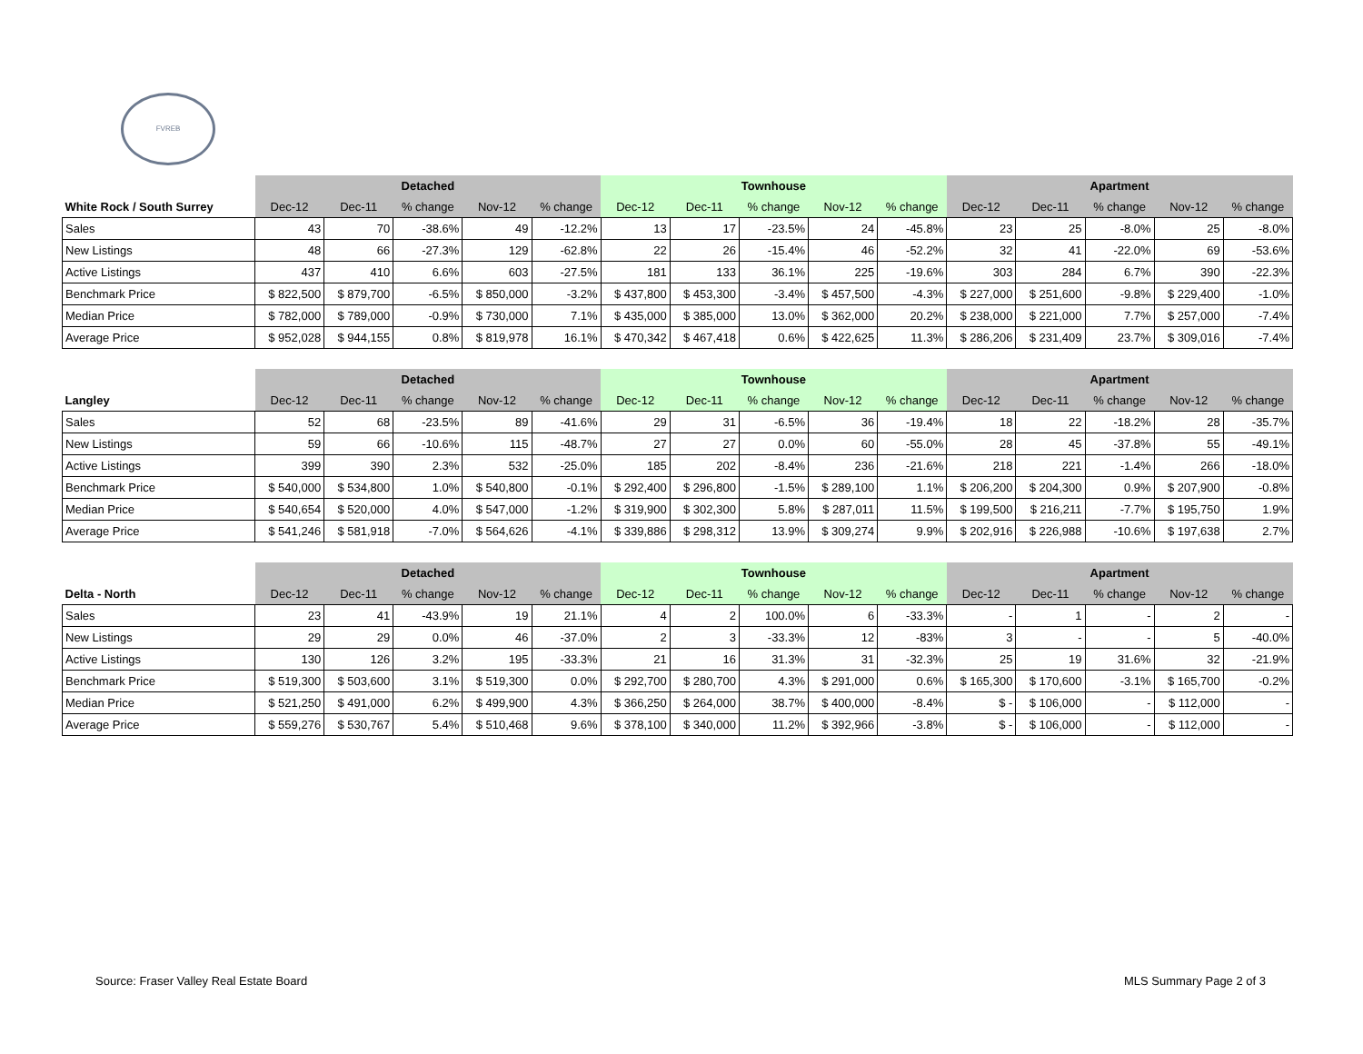FVREB
| | Detached | | | | | Townhouse | | | | | Apartment | | | | |
| --- | --- | --- | --- | --- | --- | --- | --- | --- | --- | --- | --- | --- | --- | --- | --- |
| White Rock / South Surrey | Dec-12 | Dec-11 | % change | Nov-12 | % change | Dec-12 | Dec-11 | % change | Nov-12 | % change | Dec-12 | Dec-11 | % change | Nov-12 | % change |
| Sales | 43 | 70 | -38.6% | 49 | -12.2% | 13 | 17 | -23.5% | 24 | -45.8% | 23 | 25 | -8.0% | 25 | -8.0% |
| New Listings | 48 | 66 | -27.3% | 129 | -62.8% | 22 | 26 | -15.4% | 46 | -52.2% | 32 | 41 | -22.0% | 69 | -53.6% |
| Active Listings | 437 | 410 | 6.6% | 603 | -27.5% | 181 | 133 | 36.1% | 225 | -19.6% | 303 | 284 | 6.7% | 390 | -22.3% |
| Benchmark Price | $ 822,500 | $ 879,700 | -6.5% | $ 850,000 | -3.2% | $ 437,800 | $ 453,300 | -3.4% | $ 457,500 | -4.3% | $ 227,000 | $ 251,600 | -9.8% | $ 229,400 | -1.0% |
| Median Price | $ 782,000 | $ 789,000 | -0.9% | $ 730,000 | 7.1% | $ 435,000 | $ 385,000 | 13.0% | $ 362,000 | 20.2% | $ 238,000 | $ 221,000 | 7.7% | $ 257,000 | -7.4% |
| Average Price | $ 952,028 | $ 944,155 | 0.8% | $ 819,978 | 16.1% | $ 470,342 | $ 467,418 | 0.6% | $ 422,625 | 11.3% | $ 286,206 | $ 231,409 | 23.7% | $ 309,016 | -7.4% |
| | Detached | | | | | Townhouse | | | | | Apartment | | | | |
| --- | --- | --- | --- | --- | --- | --- | --- | --- | --- | --- | --- | --- | --- | --- | --- |
| Langley | Dec-12 | Dec-11 | % change | Nov-12 | % change | Dec-12 | Dec-11 | % change | Nov-12 | % change | Dec-12 | Dec-11 | % change | Nov-12 | % change |
| Sales | 52 | 68 | -23.5% | 89 | -41.6% | 29 | 31 | -6.5% | 36 | -19.4% | 18 | 22 | -18.2% | 28 | -35.7% |
| New Listings | 59 | 66 | -10.6% | 115 | -48.7% | 27 | 27 | 0.0% | 60 | -55.0% | 28 | 45 | -37.8% | 55 | -49.1% |
| Active Listings | 399 | 390 | 2.3% | 532 | -25.0% | 185 | 202 | -8.4% | 236 | -21.6% | 218 | 221 | -1.4% | 266 | -18.0% |
| Benchmark Price | $ 540,000 | $ 534,800 | 1.0% | $ 540,800 | -0.1% | $ 292,400 | $ 296,800 | -1.5% | $ 289,100 | 1.1% | $ 206,200 | $ 204,300 | 0.9% | $ 207,900 | -0.8% |
| Median Price | $ 540,654 | $ 520,000 | 4.0% | $ 547,000 | -1.2% | $ 319,900 | $ 302,300 | 5.8% | $ 287,011 | 11.5% | $ 199,500 | $ 216,211 | -7.7% | $ 195,750 | 1.9% |
| Average Price | $ 541,246 | $ 581,918 | -7.0% | $ 564,626 | -4.1% | $ 339,886 | $ 298,312 | 13.9% | $ 309,274 | 9.9% | $ 202,916 | $ 226,988 | -10.6% | $ 197,638 | 2.7% |
| | Detached | | | | | Townhouse | | | | | Apartment | | | | |
| --- | --- | --- | --- | --- | --- | --- | --- | --- | --- | --- | --- | --- | --- | --- | --- |
| Delta - North | Dec-12 | Dec-11 | % change | Nov-12 | % change | Dec-12 | Dec-11 | % change | Nov-12 | % change | Dec-12 | Dec-11 | % change | Nov-12 | % change |
| Sales | 23 | 41 | -43.9% | 19 | 21.1% | 4 | 2 | 100.0% | 6 | -33.3% | - | 1 | - | 2 | - |
| New Listings | 29 | 29 | 0.0% | 46 | -37.0% | 2 | 3 | -33.3% | 12 | -83% | 3 | - | - | 5 | -40.0% |
| Active Listings | 130 | 126 | 3.2% | 195 | -33.3% | 21 | 16 | 31.3% | 31 | -32.3% | 25 | 19 | 31.6% | 32 | -21.9% |
| Benchmark Price | $ 519,300 | $ 503,600 | 3.1% | $ 519,300 | 0.0% | $ 292,700 | $ 280,700 | 4.3% | $ 291,000 | 0.6% | $ 165,300 | $ 170,600 | -3.1% | $ 165,700 | -0.2% |
| Median Price | $ 521,250 | $ 491,000 | 6.2% | $ 499,900 | 4.3% | $ 366,250 | $ 264,000 | 38.7% | $ 400,000 | -8.4% | $ - | $ 106,000 | - | $ 112,000 | - |
| Average Price | $ 559,276 | $ 530,767 | 5.4% | $ 510,468 | 9.6% | $ 378,100 | $ 340,000 | 11.2% | $ 392,966 | -3.8% | $ - | $ 106,000 | - | $ 112,000 | - |
Source: Fraser Valley Real Estate Board MLS Summary Page 2 of 3